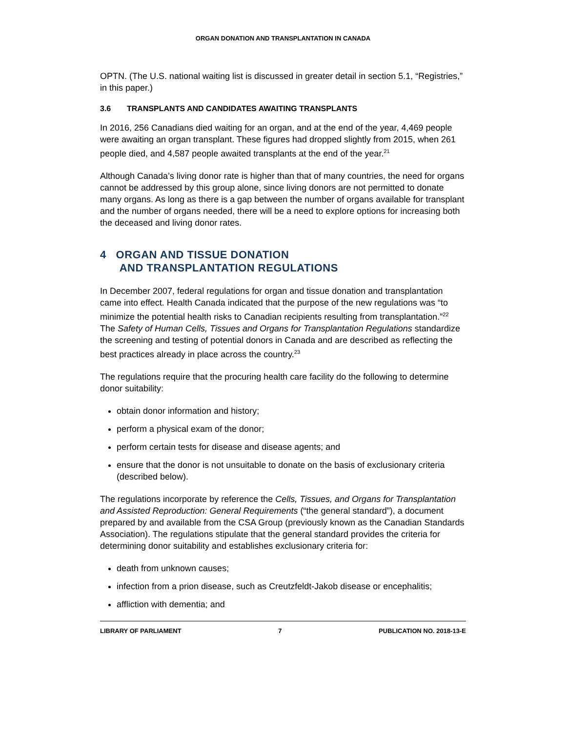ORGAN DONATION AND TRANSPLANTATION IN CANADA
OPTN. (The U.S. national waiting list is discussed in greater detail in section 5.1, “Registries,” in this paper.)
3.6 TRANSPLANTS AND CANDIDATES AWAITING TRANSPLANTS
In 2016, 256 Canadians died waiting for an organ, and at the end of the year, 4,469 people were awaiting an organ transplant. These figures had dropped slightly from 2015, when 261 people died, and 4,587 people awaited transplants at the end of the year.<sup>21</sup>
Although Canada’s living donor rate is higher than that of many countries, the need for organs cannot be addressed by this group alone, since living donors are not permitted to donate many organs. As long as there is a gap between the number of organs available for transplant and the number of organs needed, there will be a need to explore options for increasing both the deceased and living donor rates.
4 ORGAN AND TISSUE DONATION
AND TRANSPLANTATION REGULATIONS
In December 2007, federal regulations for organ and tissue donation and transplantation came into effect. Health Canada indicated that the purpose of the new regulations was “to minimize the potential health risks to Canadian recipients resulting from transplantation.”<sup>22</sup> The Safety of Human Cells, Tissues and Organs for Transplantation Regulations standardize the screening and testing of potential donors in Canada and are described as reflecting the best practices already in place across the country.<sup>23</sup>
The regulations require that the procuring health care facility do the following to determine donor suitability:
obtain donor information and history;
perform a physical exam of the donor;
perform certain tests for disease and disease agents; and
ensure that the donor is not unsuitable to donate on the basis of exclusionary criteria (described below).
The regulations incorporate by reference the Cells, Tissues, and Organs for Transplantation and Assisted Reproduction: General Requirements (“the general standard”), a document prepared by and available from the CSA Group (previously known as the Canadian Standards Association). The regulations stipulate that the general standard provides the criteria for determining donor suitability and establishes exclusionary criteria for:
death from unknown causes;
infection from a prion disease, such as Creutzfeldt-Jakob disease or encephalitis;
affliction with dementia; and
LIBRARY OF PARLIAMENT 7 PUBLICATION NO. 2018-13-E